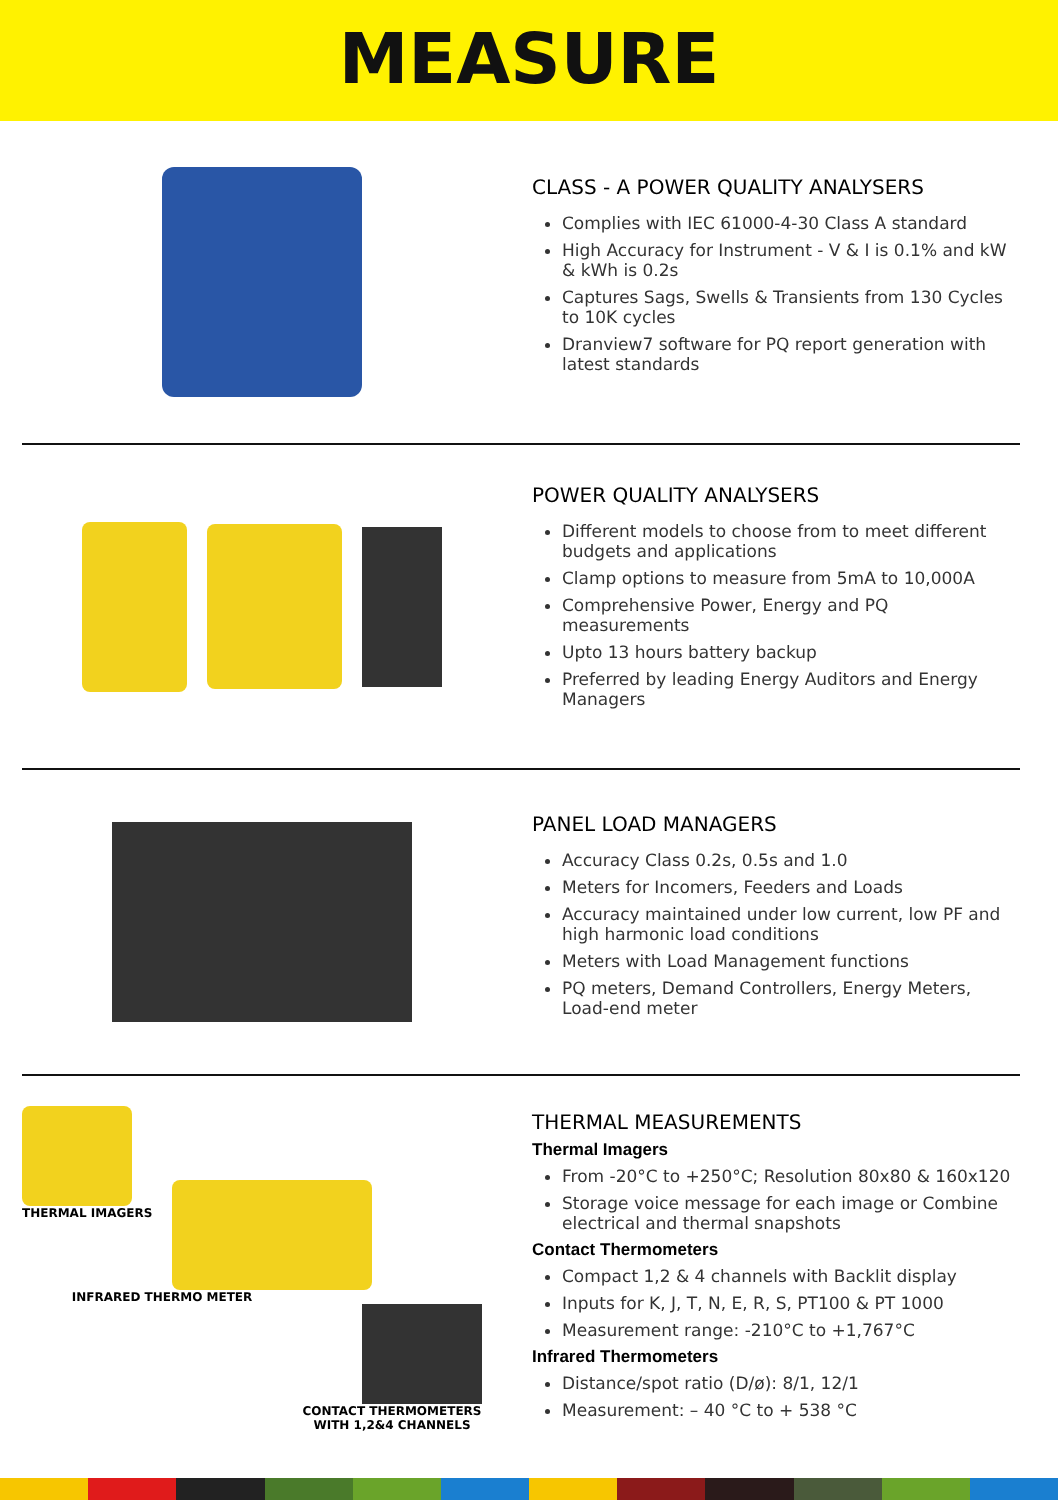MEASURE
CLASS - A POWER QUALITY ANALYSERS
Complies with IEC 61000-4-30 Class A standard
High Accuracy for Instrument - V & I is 0.1% and kW & kWh is 0.2s
Captures Sags, Swells & Transients from 130 Cycles to 10K cycles
Dranview7 software for PQ report generation with latest standards
POWER QUALITY ANALYSERS
Different models to choose from to meet different budgets and applications
Clamp options to measure from 5mA to 10,000A
Comprehensive Power, Energy and PQ measurements
Upto 13 hours battery backup
Preferred by leading Energy Auditors and Energy Managers
PANEL LOAD MANAGERS
Accuracy Class 0.2s, 0.5s and 1.0
Meters for Incomers, Feeders and Loads
Accuracy maintained under low current, low PF and high harmonic load conditions
Meters with Load Management functions
PQ meters, Demand Controllers, Energy Meters, Load-end meter
THERMAL IMAGERS
INFRARED THERMO METER
CONTACT THERMOMETERS
WITH 1,2&4 CHANNELS
THERMAL MEASUREMENTS
Thermal Imagers
From -20°C to +250°C; Resolution 80x80 & 160x120
Storage voice message for each image or Combine electrical and thermal snapshots
Contact Thermometers
Compact 1,2 & 4 channels with Backlit display
Inputs for K, J, T, N, E, R, S, PT100 & PT 1000
Measurement range: -210°C to +1,767°C
Infrared Thermometers
Distance/spot ratio (D/ø): 8/1, 12/1
Measurement: – 40 °C to + 538 °C